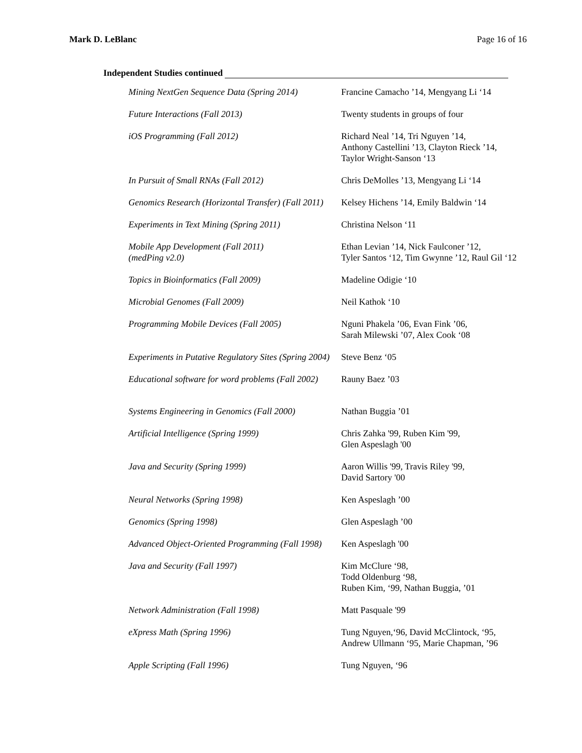Mark D. LeBlanc Page 16 of 16
Independent Studies continued
| Mining NextGen Sequence Data (Spring 2014) | Francine Camacho ’14, Mengyang Li ‘14 |
| Future Interactions (Fall 2013) | Twenty students in groups of four |
| iOS Programming (Fall 2012) | Richard Neal ’14, Tri Nguyen ’14, Anthony Castellini ’13, Clayton Rieck ’14, Taylor Wright-Sanson ‘13 |
| In Pursuit of Small RNAs (Fall 2012) | Chris DeMolles ’13, Mengyang Li ‘14 |
| Genomics Research (Horizontal Transfer) (Fall 2011) | Kelsey Hichens ’14, Emily Baldwin ‘14 |
| Experiments in Text Mining (Spring 2011) | Christina Nelson ‘11 |
| Mobile App Development (Fall 2011) (medPing v2.0) | Ethan Levian ’14, Nick Faulconer ’12, Tyler Santos ‘12, Tim Gwynne ’12, Raul Gil ‘12 |
| Topics in Bioinformatics (Fall 2009) | Madeline Odigie ‘10 |
| Microbial Genomes (Fall 2009) | Neil Kathok ‘10 |
| Programming Mobile Devices (Fall 2005) | Nguni Phakela ’06, Evan Fink ’06, Sarah Milewski ’07, Alex Cook ‘08 |
| Experiments in Putative Regulatory Sites (Spring 2004) | Steve Benz ‘05 |
| Educational software for word problems (Fall 2002) | Rauny Baez ’03 |
| Systems Engineering in Genomics (Fall 2000) | Nathan Buggia ’01 |
| Artificial Intelligence (Spring 1999) | Chris Zahka '99, Ruben Kim '99, Glen Aspeslagh '00 |
| Java and Security (Spring 1999) | Aaron Willis '99, Travis Riley '99, David Sartory '00 |
| Neural Networks (Spring 1998) | Ken Aspeslagh ’00 |
| Genomics (Spring 1998) | Glen Aspeslagh ’00 |
| Advanced Object-Oriented Programming (Fall 1998) | Ken Aspeslagh '00 |
| Java and Security (Fall 1997) | Kim McClure ‘98, Todd Oldenburg ‘98, Ruben Kim, ‘99, Nathan Buggia, ’01 |
| Network Administration (Fall 1998) | Matt Pasquale '99 |
| eXpress Math (Spring 1996) | Tung Nguyen,‘96, David McClintock, ‘95, Andrew Ullmann ‘95, Marie Chapman, ’96 |
| Apple Scripting (Fall 1996) | Tung Nguyen, ‘96 |